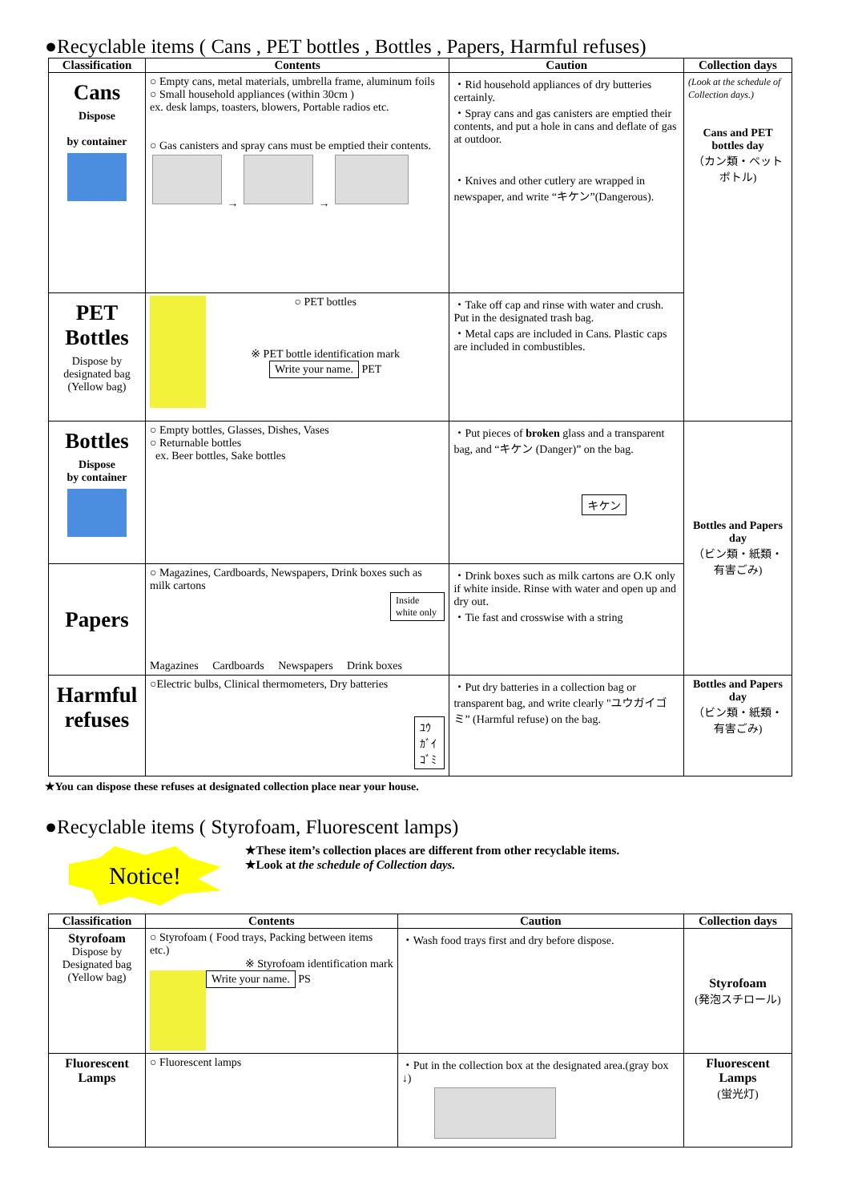●Recyclable items ( Cans , PET bottles , Bottles , Papers, Harmful refuses)
| Classification | Contents | Caution | Collection days |
| --- | --- | --- | --- |
| Cans Dispose by container | ○ Empty cans, metal materials, umbrella frame, aluminum foils ○ Small household appliances (within 30cm ) ex. desk lamps, toasters, blowers, Portable radios etc. ○ Gas canisters and spray cans must be emptied their contents. → → | ・Rid household appliances of dry butteries certainly. ・Spray cans and gas canisters are emptied their contents, and put a hole in cans and deflate of gas at outdoor. ・Knives and other cutlery are wrapped in newspaper, and write “キケン”(Dangerous). | (Look at the schedule of Collection days.) Cans and PET bottles day （カン類・ペットボトル) |
| PET Bottles Dispose by designated bag (Yellow bag) | ○ PET bottles ※ PET bottle identification mark Write your name. PET | ・Take off cap and rinse with water and crush. Put in the designated trash bag. ・Metal caps are included in Cans. Plastic caps are included in combustibles. | |
| Bottles Dispose by container | ○ Empty bottles, Glasses, Dishes, Vases ○ Returnable bottles ex. Beer bottles, Sake bottles | ・Put pieces of broken glass and a transparent bag, and “キケン (Danger)” on the bag. キケン | Bottles and Papers day （ビン類・紙類・有害ごみ) |
| Papers | ○ Magazines, Cardboards, Newspapers, Drink boxes such as milk cartons Inside white only Magazines Cardboards Newspapers Drink boxes | ・Drink boxes such as milk cartons are O.K only if white inside. Rinse with water and open up and dry out. ・Tie fast and crosswise with a string | |
| Harmful refuses | ○Electric bulbs, Clinical thermometers, Dry batteries ﾕｳｶﾞｲｺﾞﾐ | ・Put dry batteries in a collection bag or transparent bag, and write clearly "ユウガイゴミ” (Harmful refuse) on the bag. | Bottles and Papers day （ビン類・紙類・有害ごみ) |
★You can dispose these refuses at designated collection place near your house.
●Recyclable items ( Styrofoam, Fluorescent lamps)
Notice!
★These item’s collection places are different from other recyclable items.
★Look at the schedule of Collection days.
| Classification | Contents | Caution | Collection days |
| --- | --- | --- | --- |
| Styrofoam Dispose by Designated bag (Yellow bag) | ○ Styrofoam ( Food trays, Packing between items etc.) ※ Styrofoam identification mark Write your name. PS | ・Wash food trays first and dry before dispose. | Styrofoam (発泡スチロール) |
| Fluorescent Lamps | ○ Fluorescent lamps | ・Put in the collection box at the designated area.(gray box ↓) | Fluorescent Lamps (蛍光灯) |